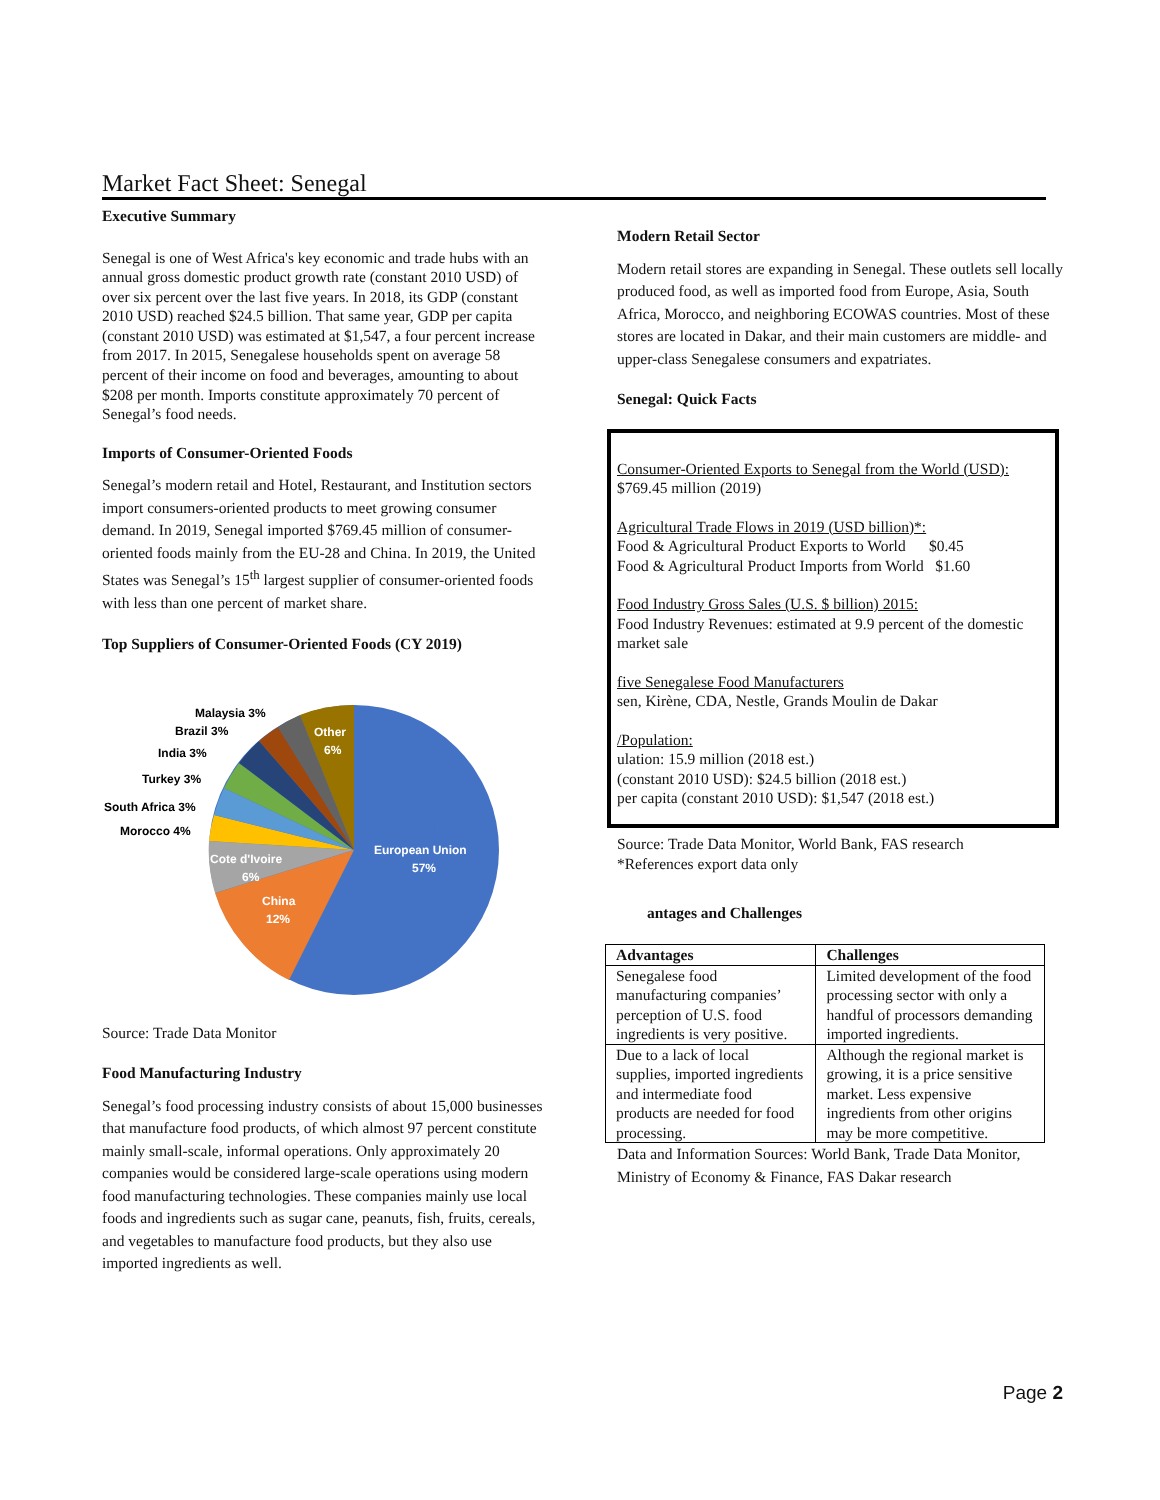Market Fact Sheet: Senegal
Executive Summary
Senegal is one of West Africa's key economic and trade hubs with an annual gross domestic product growth rate (constant 2010 USD) of over six percent over the last five years. In 2018, its GDP (constant 2010 USD) reached $24.5 billion. That same year, GDP per capita (constant 2010 USD) was estimated at $1,547, a four percent increase from 2017. In 2015, Senegalese households spent on average 58 percent of their income on food and beverages, amounting to about $208 per month. Imports constitute approximately 70 percent of Senegal’s food needs.
Imports of Consumer-Oriented Foods
Senegal’s modern retail and Hotel, Restaurant, and Institution sectors import consumers-oriented products to meet growing consumer demand. In 2019, Senegal imported $769.45 million of consumer-oriented foods mainly from the EU-28 and China. In 2019, the United States was Senegal’s 15<sup>th</sup> largest supplier of consumer-oriented foods with less than one percent of market share.
Top Suppliers of Consumer-Oriented Foods (CY 2019)
European Union
57%
China
12%
Cote d'Ivoire
6%
Other
6%
Malaysia 3%
Brazil 3%
India 3%
Turkey 3%
South Africa 3%
Morocco 4%
Source: Trade Data Monitor
Food Manufacturing Industry
Senegal’s food processing industry consists of about 15,000 businesses that manufacture food products, of which almost 97 percent constitute mainly small-scale, informal operations. Only approximately 20 companies would be considered large-scale operations using modern food manufacturing technologies. These companies mainly use local foods and ingredients such as sugar cane, peanuts, fish, fruits, cereals, and vegetables to manufacture food products, but they also use imported ingredients as well.
Modern Retail Sector
Modern retail stores are expanding in Senegal. These outlets sell locally produced food, as well as imported food from Europe, Asia, South Africa, Morocco, and neighboring ECOWAS countries. Most of these stores are located in Dakar, and their main customers are middle- and upper-class Senegalese consumers and expatriates.
Senegal: Quick Facts
Consumer-Oriented Exports to Senegal from the World (USD):
$769.45 million (2019)
Agricultural Trade Flows in 2019 (USD billion)*:
Food & Agricultural Product Exports to World $0.45
Food & Agricultural Product Imports from World $1.60
Food Industry Gross Sales (U.S. $ billion) 2015:
Food Industry Revenues: estimated at 9.9 percent of the domestic market sale
five Senegalese Food Manufacturers
sen, Kirène, CDA, Nestle, Grands Moulin de Dakar
/Population:
ulation: 15.9 million (2018 est.)
(constant 2010 USD): $24.5 billion (2018 est.)
per capita (constant 2010 USD): $1,547 (2018 est.)
Source: Trade Data Monitor, World Bank, FAS research
*References export data only
antages and Challenges
| Advantages | Challenges |
| --- | --- |
| Senegalese food manufacturing companies’ perception of U.S. food ingredients is very positive. | Limited development of the food processing sector with only a handful of processors demanding imported ingredients. |
| Due to a lack of local supplies, imported ingredients and intermediate food products are needed for food processing. | Although the regional market is growing, it is a price sensitive market. Less expensive ingredients from other origins may be more competitive. |
Data and Information Sources: World Bank, Trade Data Monitor, Ministry of Economy & Finance, FAS Dakar research
Page 2